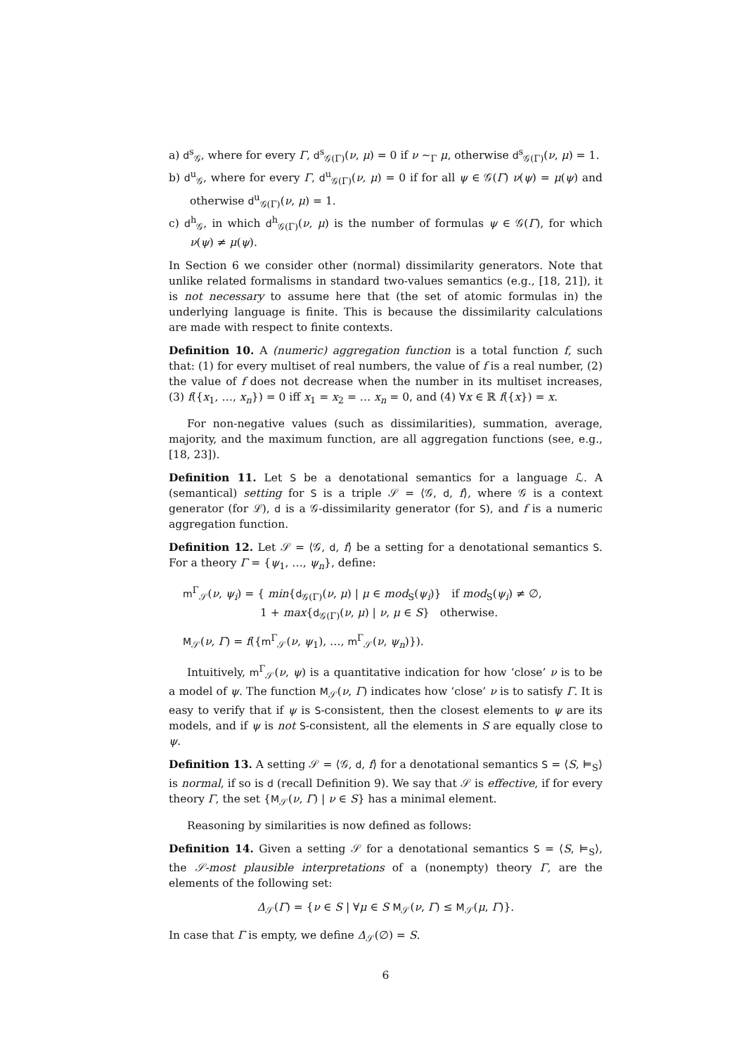a) d<sup>s</sup><sub>𝒢</sub>, where for every Γ, d<sup>s</sup><sub>𝒢(Γ)</sub>(ν, μ) = 0 if ν ∼<sub>Γ</sub> μ, otherwise d<sup>s</sup><sub>𝒢(Γ)</sub>(ν, μ) = 1.
b) d<sup>u</sup><sub>𝒢</sub>, where for every Γ, d<sup>u</sup><sub>𝒢(Γ)</sub>(ν, μ) = 0 if for all ψ ∈ 𝒢(Γ) ν(ψ) = μ(ψ) and otherwise d<sup>u</sup><sub>𝒢(Γ)</sub>(ν, μ) = 1.
c) d<sup>h</sup><sub>𝒢</sub>, in which d<sup>h</sup><sub>𝒢(Γ)</sub>(ν, μ) is the number of formulas ψ ∈ 𝒢(Γ), for which ν(ψ) ≠ μ(ψ).
In Section 6 we consider other (normal) dissimilarity generators. Note that unlike related formalisms in standard two-values semantics (e.g., [18, 21]), it is not necessary to assume here that (the set of atomic formulas in) the underlying language is finite. This is because the dissimilarity calculations are made with respect to finite contexts.
Definition 10. A (numeric) aggregation function is a total function f, such that: (1) for every multiset of real numbers, the value of f is a real number, (2) the value of f does not decrease when the number in its multiset increases, (3) f({x<sub>1</sub>, …, x<sub>n</sub>}) = 0 iff x<sub>1</sub> = x<sub>2</sub> = … x<sub>n</sub> = 0, and (4) ∀x ∈ ℝ f({x}) = x.
For non-negative values (such as dissimilarities), summation, average, majority, and the maximum function, are all aggregation functions (see, e.g., [18, 23]).
Definition 11. Let S be a denotational semantics for a language ℒ. A (semantical) setting for S is a triple 𝒮 = ⟨𝒢, d, f⟩, where 𝒢 is a context generator (for ℒ), d is a 𝒢-dissimilarity generator (for S), and f is a numeric aggregation function.
Definition 12. Let 𝒮 = ⟨𝒢, d, f⟩ be a setting for a denotational semantics S. For a theory Γ = {ψ<sub>1</sub>, …, ψ<sub>n</sub>}, define:
m<sup>Γ</sup><sub>𝒮</sub>(ν, ψ<sub>i</sub>) = { min{d<sub>𝒢(Γ)</sub>(ν, μ) | μ ∈ mod<sub>S</sub>(ψ<sub>i</sub>)} if mod<sub>S</sub>(ψ<sub>i</sub>) ≠ ∅,
1 + max{d<sub>𝒢(Γ)</sub>(ν, μ) | ν, μ ∈ S} otherwise.
M<sub>𝒮</sub>(ν, Γ) = f({m<sup>Γ</sup><sub>𝒮</sub>(ν, ψ<sub>1</sub>), …, m<sup>Γ</sup><sub>𝒮</sub>(ν, ψ<sub>n</sub>)}).
Intuitively, m<sup>Γ</sup><sub>𝒮</sub>(ν, ψ) is a quantitative indication for how ‘close’ ν is to be a model of ψ. The function M<sub>𝒮</sub>(ν, Γ) indicates how ‘close’ ν is to satisfy Γ. It is easy to verify that if ψ is S-consistent, then the closest elements to ψ are its models, and if ψ is not S-consistent, all the elements in S are equally close to ψ.
Definition 13. A setting 𝒮 = ⟨𝒢, d, f⟩ for a denotational semantics S = ⟨S, ⊨<sub>S</sub>⟩ is normal, if so is d (recall Definition 9). We say that 𝒮 is effective, if for every theory Γ, the set {M<sub>𝒮</sub>(ν, Γ) | ν ∈ S} has a minimal element.
Reasoning by similarities is now defined as follows:
Definition 14. Given a setting 𝒮 for a denotational semantics S = ⟨S, ⊨<sub>S</sub>⟩, the 𝒮-most plausible interpretations of a (nonempty) theory Γ, are the elements of the following set:
Δ<sub>𝒮</sub>(Γ) = {ν ∈ S | ∀μ ∈ S M<sub>𝒮</sub>(ν, Γ) ≤ M<sub>𝒮</sub>(μ, Γ)}.
In case that Γ is empty, we define Δ<sub>𝒮</sub>(∅) = S.
6